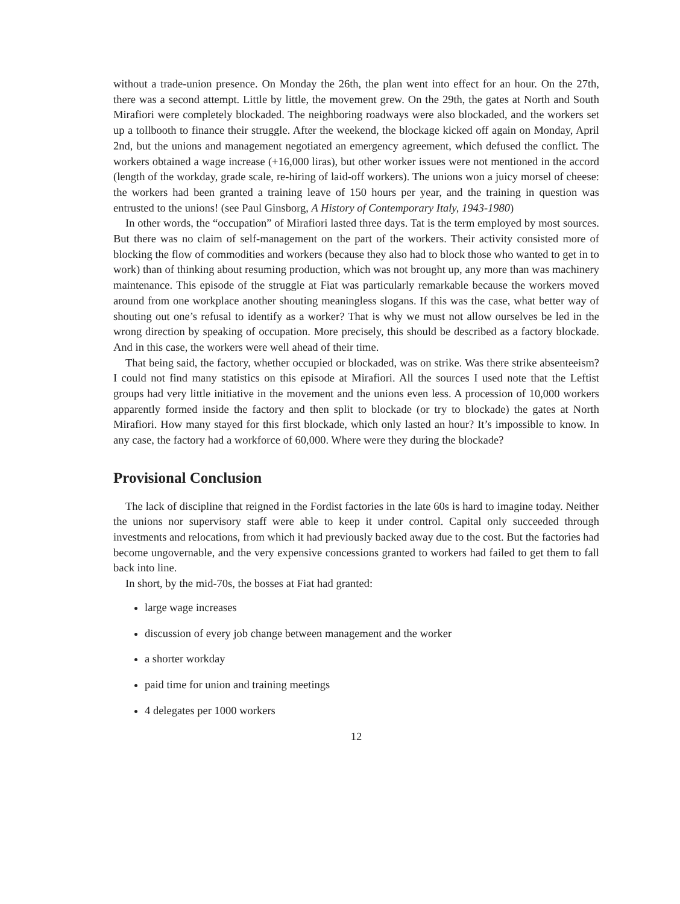without a trade-union presence. On Monday the 26th, the plan went into effect for an hour. On the 27th, there was a second attempt. Little by little, the movement grew. On the 29th, the gates at North and South Mirafiori were completely blockaded. The neighboring roadways were also blockaded, and the workers set up a tollbooth to finance their struggle. After the weekend, the blockage kicked off again on Monday, April 2nd, but the unions and management negotiated an emergency agreement, which defused the conflict. The workers obtained a wage increase (+16,000 liras), but other worker issues were not mentioned in the accord (length of the workday, grade scale, re-hiring of laid-off workers). The unions won a juicy morsel of cheese: the workers had been granted a training leave of 150 hours per year, and the training in question was entrusted to the unions! (see Paul Ginsborg, A History of Contemporary Italy, 1943-1980)
In other words, the “occupation” of Mirafiori lasted three days. Tat is the term employed by most sources. But there was no claim of self-management on the part of the workers. Their activity consisted more of blocking the flow of commodities and workers (because they also had to block those who wanted to get in to work) than of thinking about resuming production, which was not brought up, any more than was machinery maintenance. This episode of the struggle at Fiat was particularly remarkable because the workers moved around from one workplace another shouting meaningless slogans. If this was the case, what better way of shouting out one’s refusal to identify as a worker? That is why we must not allow ourselves be led in the wrong direction by speaking of occupation. More precisely, this should be described as a factory blockade. And in this case, the workers were well ahead of their time.
That being said, the factory, whether occupied or blockaded, was on strike. Was there strike absenteeism? I could not find many statistics on this episode at Mirafiori. All the sources I used note that the Leftist groups had very little initiative in the movement and the unions even less. A procession of 10,000 workers apparently formed inside the factory and then split to blockade (or try to blockade) the gates at North Mirafiori. How many stayed for this first blockade, which only lasted an hour? It’s impossible to know. In any case, the factory had a workforce of 60,000. Where were they during the blockade?
Provisional Conclusion
The lack of discipline that reigned in the Fordist factories in the late 60s is hard to imagine today. Neither the unions nor supervisory staff were able to keep it under control. Capital only succeeded through investments and relocations, from which it had previously backed away due to the cost. But the factories had become ungovernable, and the very expensive concessions granted to workers had failed to get them to fall back into line.
In short, by the mid-70s, the bosses at Fiat had granted:
large wage increases
discussion of every job change between management and the worker
a shorter workday
paid time for union and training meetings
4 delegates per 1000 workers
12